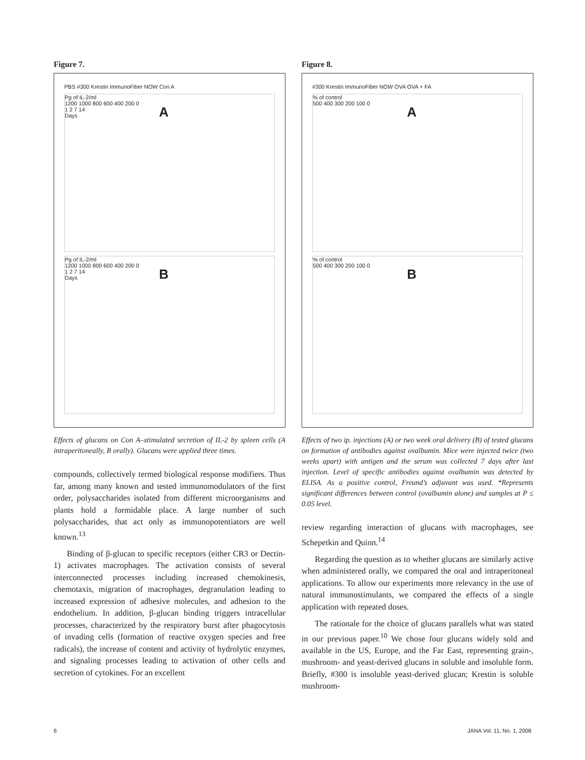Figure 7.
PBS #300 Krestin ImmunoFiber NOW Con A
A
Pg of IL-2/ml
1200 1000 800 600 400 200 0
1 2 7 14
Days
B
Pg of IL-2/ml
1200 1000 800 600 400 200 0
1 2 7 14
Days
Effects of glucans on Con A–stimulated secretion of IL-2 by spleen cells (A intraperitoneally, B orally). Glucans were applied three times.
compounds, collectively termed biological response modifiers. Thus far, among many known and tested immunomodulators of the first order, polysaccharides isolated from different microorganisms and plants hold a formidable place. A large number of such polysaccharides, that act only as immunopotentiators are well known.<sup>13</sup>
Binding of β-glucan to specific receptors (either CR3 or Dectin-1) activates macrophages. The activation consists of several interconnected processes including increased chemokinesis, chemotaxis, migration of macrophages, degranulation leading to increased expression of adhesive molecules, and adhesion to the endothelium. In addition, β-glucan binding triggers intracellular processes, characterized by the respiratory burst after phagocytosis of invading cells (formation of reactive oxygen species and free radicals), the increase of content and activity of hydrolytic enzymes, and signaling processes leading to activation of other cells and secretion of cytokines. For an excellent
Figure 8.
#300 Krestin ImmunoFiber NOW OVA OVA + FA
A
% of control
500 400 300 200 100 0
B
% of control
500 400 300 200 100 0
Effects of two ip. injections (A) or two week oral delivery (B) of tested glucans on formation of antibodies against ovalbumin. Mice were injected twice (two weeks apart) with antigen and the serum was collected 7 days after last injection. Level of specific antibodies against ovalbumin was detected by ELISA. As a positive control, Freund’s adjuvant was used. *Represents significant differences between control (ovalbumin alone) and samples at P ≤ 0.05 level.
review regarding interaction of glucans with macrophages, see Schepetkin and Quinn.<sup>14</sup>
Regarding the question as to whether glucans are similarly active when administered orally, we compared the oral and intraperitoneal applications. To allow our experiments more relevancy in the use of natural immunostimulants, we compared the effects of a single application with repeated doses.
The rationale for the choice of glucans parallels what was stated in our previous paper.<sup>10</sup> We chose four glucans widely sold and available in the US, Europe, and the Far East, representing grain-, mushroom- and yeast-derived glucans in soluble and insoluble form. Briefly, #300 is insoluble yeast-derived glucan; Krestin is soluble mushroom-
6 JANA Vol. 11, No. 1, 2008